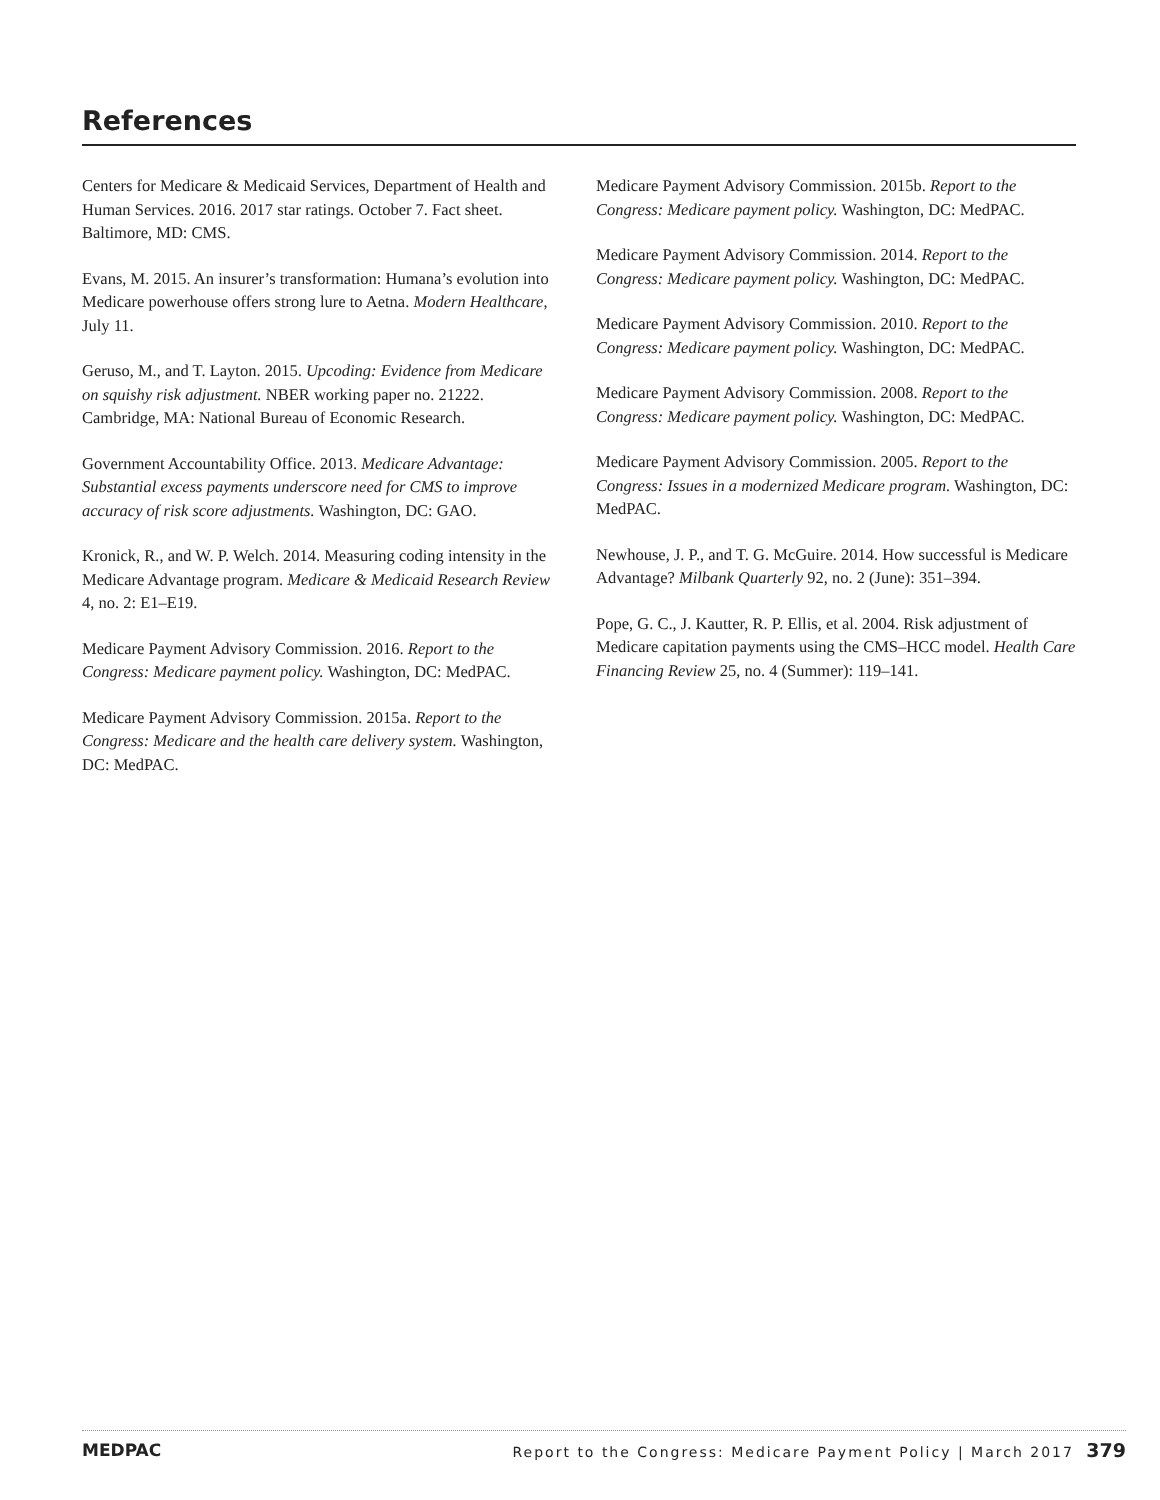References
Centers for Medicare & Medicaid Services, Department of Health and Human Services. 2016. 2017 star ratings. October 7. Fact sheet. Baltimore, MD: CMS.
Evans, M. 2015. An insurer’s transformation: Humana’s evolution into Medicare powerhouse offers strong lure to Aetna. Modern Healthcare, July 11.
Geruso, M., and T. Layton. 2015. Upcoding: Evidence from Medicare on squishy risk adjustment. NBER working paper no. 21222. Cambridge, MA: National Bureau of Economic Research.
Government Accountability Office. 2013. Medicare Advantage: Substantial excess payments underscore need for CMS to improve accuracy of risk score adjustments. Washington, DC: GAO.
Kronick, R., and W. P. Welch. 2014. Measuring coding intensity in the Medicare Advantage program. Medicare & Medicaid Research Review 4, no. 2: E1–E19.
Medicare Payment Advisory Commission. 2016. Report to the Congress: Medicare payment policy. Washington, DC: MedPAC.
Medicare Payment Advisory Commission. 2015a. Report to the Congress: Medicare and the health care delivery system. Washington, DC: MedPAC.
Medicare Payment Advisory Commission. 2015b. Report to the Congress: Medicare payment policy. Washington, DC: MedPAC.
Medicare Payment Advisory Commission. 2014. Report to the Congress: Medicare payment policy. Washington, DC: MedPAC.
Medicare Payment Advisory Commission. 2010. Report to the Congress: Medicare payment policy. Washington, DC: MedPAC.
Medicare Payment Advisory Commission. 2008. Report to the Congress: Medicare payment policy. Washington, DC: MedPAC.
Medicare Payment Advisory Commission. 2005. Report to the Congress: Issues in a modernized Medicare program. Washington, DC: MedPAC.
Newhouse, J. P., and T. G. McGuire. 2014. How successful is Medicare Advantage? Milbank Quarterly 92, no. 2 (June): 351–394.
Pope, G. C., J. Kautter, R. P. Ellis, et al. 2004. Risk adjustment of Medicare capitation payments using the CMS–HCC model. Health Care Financing Review 25, no. 4 (Summer): 119–141.
MEDPAC Report to the Congress: Medicare Payment Policy | March 2017 379